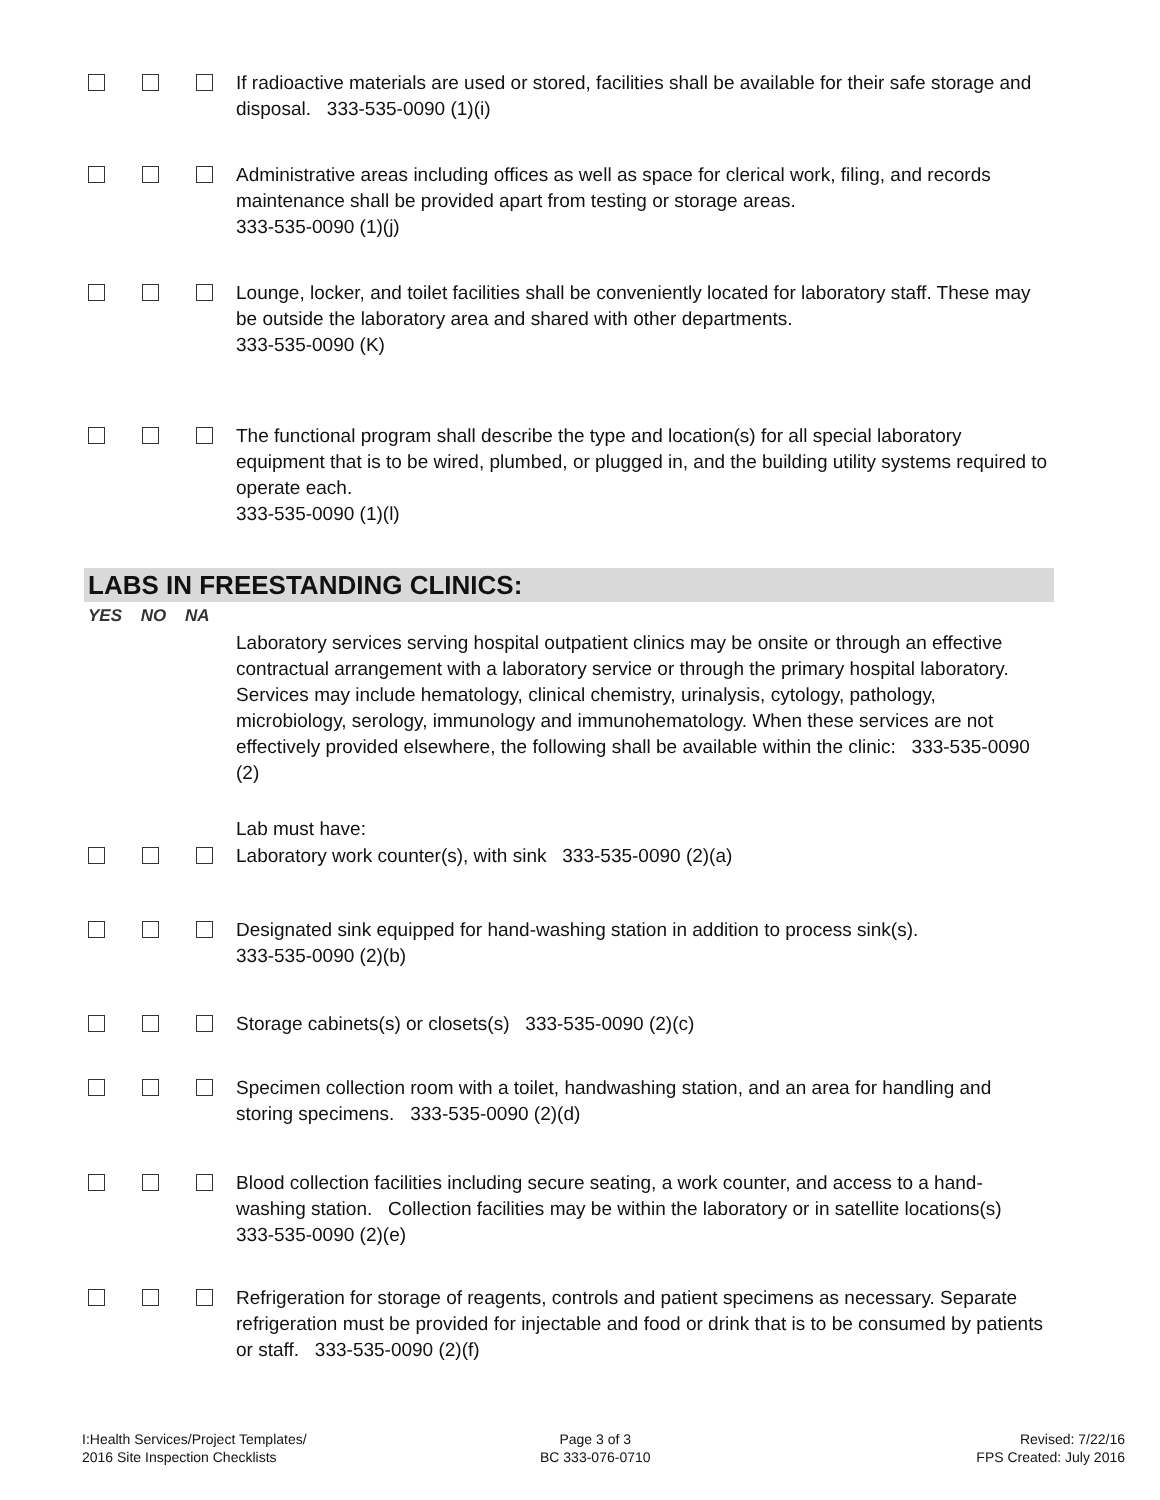If radioactive materials are used or stored, facilities shall be available for their safe storage and disposal. 333-535-0090 (1)(i)
Administrative areas including offices as well as space for clerical work, filing, and records maintenance shall be provided apart from testing or storage areas.
333-535-0090 (1)(j)
Lounge, locker, and toilet facilities shall be conveniently located for laboratory staff. These may be outside the laboratory area and shared with other departments.
333-535-0090 (K)
The functional program shall describe the type and location(s) for all special laboratory equipment that is to be wired, plumbed, or plugged in, and the building utility systems required to operate each.
333-535-0090 (1)(l)
LABS IN FREESTANDING CLINICS:
YES NO NA
Laboratory services serving hospital outpatient clinics may be onsite or through an effective contractual arrangement with a laboratory service or through the primary hospital laboratory. Services may include hematology, clinical chemistry, urinalysis, cytology, pathology, microbiology, serology, immunology and immunohematology. When these services are not effectively provided elsewhere, the following shall be available within the clinic: 333-535-0090 (2)
Lab must have:
Laboratory work counter(s), with sink 333-535-0090 (2)(a)
Designated sink equipped for hand-washing station in addition to process sink(s).
333-535-0090 (2)(b)
Storage cabinets(s) or closets(s) 333-535-0090 (2)(c)
Specimen collection room with a toilet, handwashing station, and an area for handling and storing specimens. 333-535-0090 (2)(d)
Blood collection facilities including secure seating, a work counter, and access to a hand-washing station. Collection facilities may be within the laboratory or in satellite locations(s) 333-535-0090 (2)(e)
Refrigeration for storage of reagents, controls and patient specimens as necessary. Separate refrigeration must be provided for injectable and food or drink that is to be consumed by patients or staff. 333-535-0090 (2)(f)
I:Health Services/Project Templates/
2016 Site Inspection Checklists
Page 3 of 3
BC 333-076-0710
Revised: 7/22/16
FPS Created: July 2016